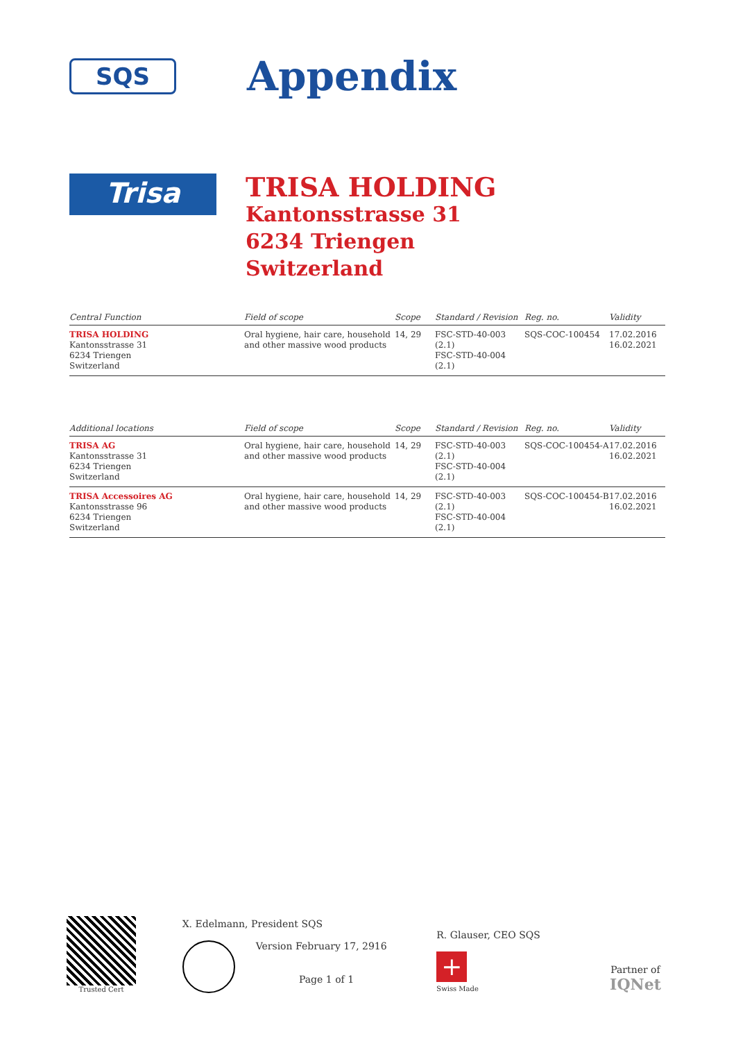SQS
Appendix
Trisa
TRISA HOLDING
Kantonsstrasse 31
6234 Triengen
Switzerland
| Central Function | Field of scope | Scope | Standard / Revision | Reg. no. | Validity |
| --- | --- | --- | --- | --- | --- |
| TRISA HOLDING Kantonsstrasse 31 6234 Triengen Switzerland | Oral hygiene, hair care, household and other massive wood products | 14, 29 | FSC-STD-40-003 (2.1) FSC-STD-40-004 (2.1) | SQS-COC-100454 | 17.02.2016 16.02.2021 |
| Additional locations | Field of scope | Scope | Standard / Revision | Reg. no. | Validity |
| --- | --- | --- | --- | --- | --- |
| TRISA AG Kantonsstrasse 31 6234 Triengen Switzerland | Oral hygiene, hair care, household and other massive wood products | 14, 29 | FSC-STD-40-003 (2.1) FSC-STD-40-004 (2.1) | SQS-COC-100454-A | 17.02.2016 16.02.2021 |
| TRISA Accessoires AG Kantonsstrasse 96 6234 Triengen Switzerland | Oral hygiene, hair care, household and other massive wood products | 14, 29 | FSC-STD-40-003 (2.1) FSC-STD-40-004 (2.1) | SQS-COC-100454-B | 17.02.2016 16.02.2021 |
Trusted Cert
X. Edelmann, President SQS
Version February 17, 2916
Page 1 of 1
R. Glauser, CEO SQS
+
Swiss Made
Partner of
IQNet